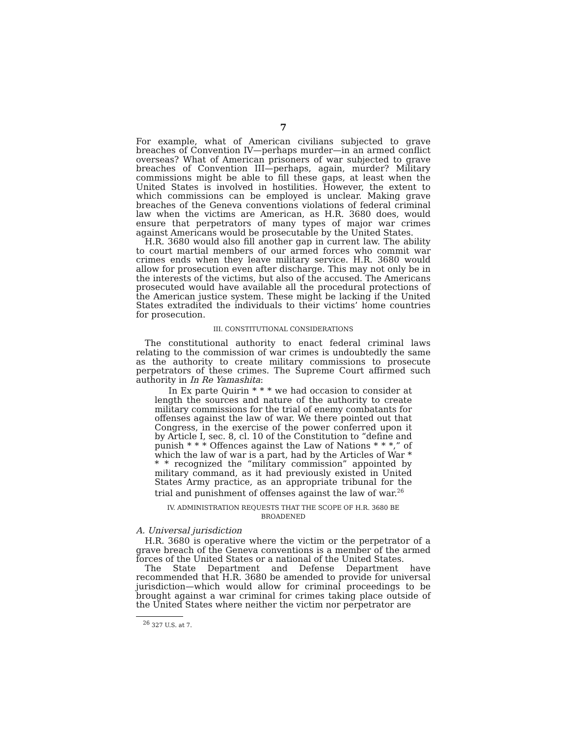7
For example, what of American civilians subjected to grave breaches of Convention IV—perhaps murder—in an armed conflict overseas? What of American prisoners of war subjected to grave breaches of Convention III—perhaps, again, murder? Military commissions might be able to fill these gaps, at least when the United States is involved in hostilities. However, the extent to which commissions can be employed is unclear. Making grave breaches of the Geneva conventions violations of federal criminal law when the victims are American, as H.R. 3680 does, would ensure that perpetrators of many types of major war crimes against Americans would be prosecutable by the United States.
H.R. 3680 would also fill another gap in current law. The ability to court martial members of our armed forces who commit war crimes ends when they leave military service. H.R. 3680 would allow for prosecution even after discharge. This may not only be in the interests of the victims, but also of the accused. The Americans prosecuted would have available all the procedural protections of the American justice system. These might be lacking if the United States extradited the individuals to their victims’ home countries for prosecution.
III. CONSTITUTIONAL CONSIDERATIONS
The constitutional authority to enact federal criminal laws relating to the commission of war crimes is undoubtedly the same as the authority to create military commissions to prosecute perpetrators of these crimes. The Supreme Court affirmed such authority in In Re Yamashita:
In Ex parte Quirin * * * we had occasion to consider at length the sources and nature of the authority to create military commissions for the trial of enemy combatants for offenses against the law of war. We there pointed out that Congress, in the exercise of the power conferred upon it by Article I, sec. 8, cl. 10 of the Constitution to “define and punish * * * Offences against the Law of Nations * * *,” of which the law of war is a part, had by the Articles of War * * * recognized the “military commission” appointed by military command, as it had previously existed in United States Army practice, as an appropriate tribunal for the trial and punishment of offenses against the law of war.<sup>26</sup>
IV. ADMINISTRATION REQUESTS THAT THE SCOPE OF H.R. 3680 BE BROADENED
A. Universal jurisdiction
H.R. 3680 is operative where the victim or the perpetrator of a grave breach of the Geneva conventions is a member of the armed forces of the United States or a national of the United States.
The State Department and Defense Department have recommended that H.R. 3680 be amended to provide for universal jurisdiction—which would allow for criminal proceedings to be brought against a war criminal for crimes taking place outside of the United States where neither the victim nor perpetrator are
<sup>26</sup> 327 U.S. at 7.